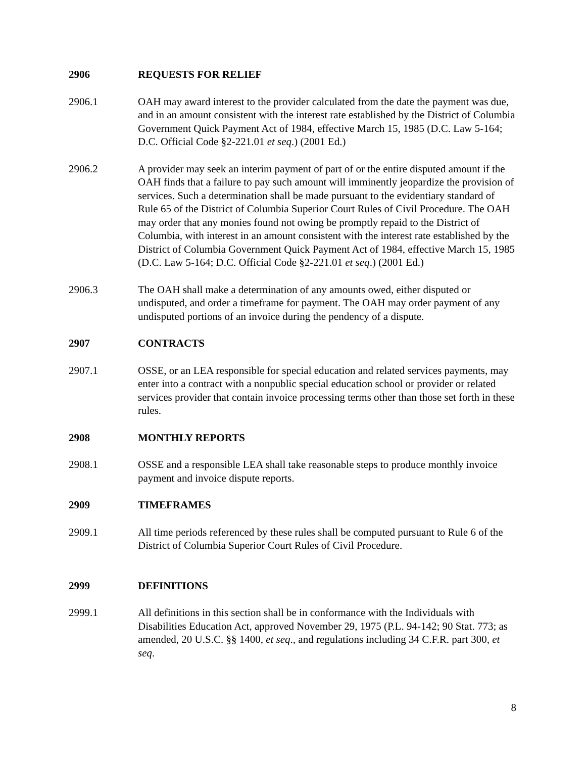2906 REQUESTS FOR RELIEF
2906.1 OAH may award interest to the provider calculated from the date the payment was due, and in an amount consistent with the interest rate established by the District of Columbia Government Quick Payment Act of 1984, effective March 15, 1985 (D.C. Law 5-164; D.C. Official Code §2-221.01 et seq.) (2001 Ed.)
2906.2 A provider may seek an interim payment of part of or the entire disputed amount if the OAH finds that a failure to pay such amount will imminently jeopardize the provision of services. Such a determination shall be made pursuant to the evidentiary standard of Rule 65 of the District of Columbia Superior Court Rules of Civil Procedure. The OAH may order that any monies found not owing be promptly repaid to the District of Columbia, with interest in an amount consistent with the interest rate established by the District of Columbia Government Quick Payment Act of 1984, effective March 15, 1985 (D.C. Law 5-164; D.C. Official Code §2-221.01 et seq.) (2001 Ed.)
2906.3 The OAH shall make a determination of any amounts owed, either disputed or undisputed, and order a timeframe for payment. The OAH may order payment of any undisputed portions of an invoice during the pendency of a dispute.
2907 CONTRACTS
2907.1 OSSE, or an LEA responsible for special education and related services payments, may enter into a contract with a nonpublic special education school or provider or related services provider that contain invoice processing terms other than those set forth in these rules.
2908 MONTHLY REPORTS
2908.1 OSSE and a responsible LEA shall take reasonable steps to produce monthly invoice payment and invoice dispute reports.
2909 TIMEFRAMES
2909.1 All time periods referenced by these rules shall be computed pursuant to Rule 6 of the District of Columbia Superior Court Rules of Civil Procedure.
2999 DEFINITIONS
2999.1 All definitions in this section shall be in conformance with the Individuals with Disabilities Education Act, approved November 29, 1975 (P.L. 94-142; 90 Stat. 773; as amended, 20 U.S.C. §§ 1400, et seq., and regulations including 34 C.F.R. part 300, et seq.
8